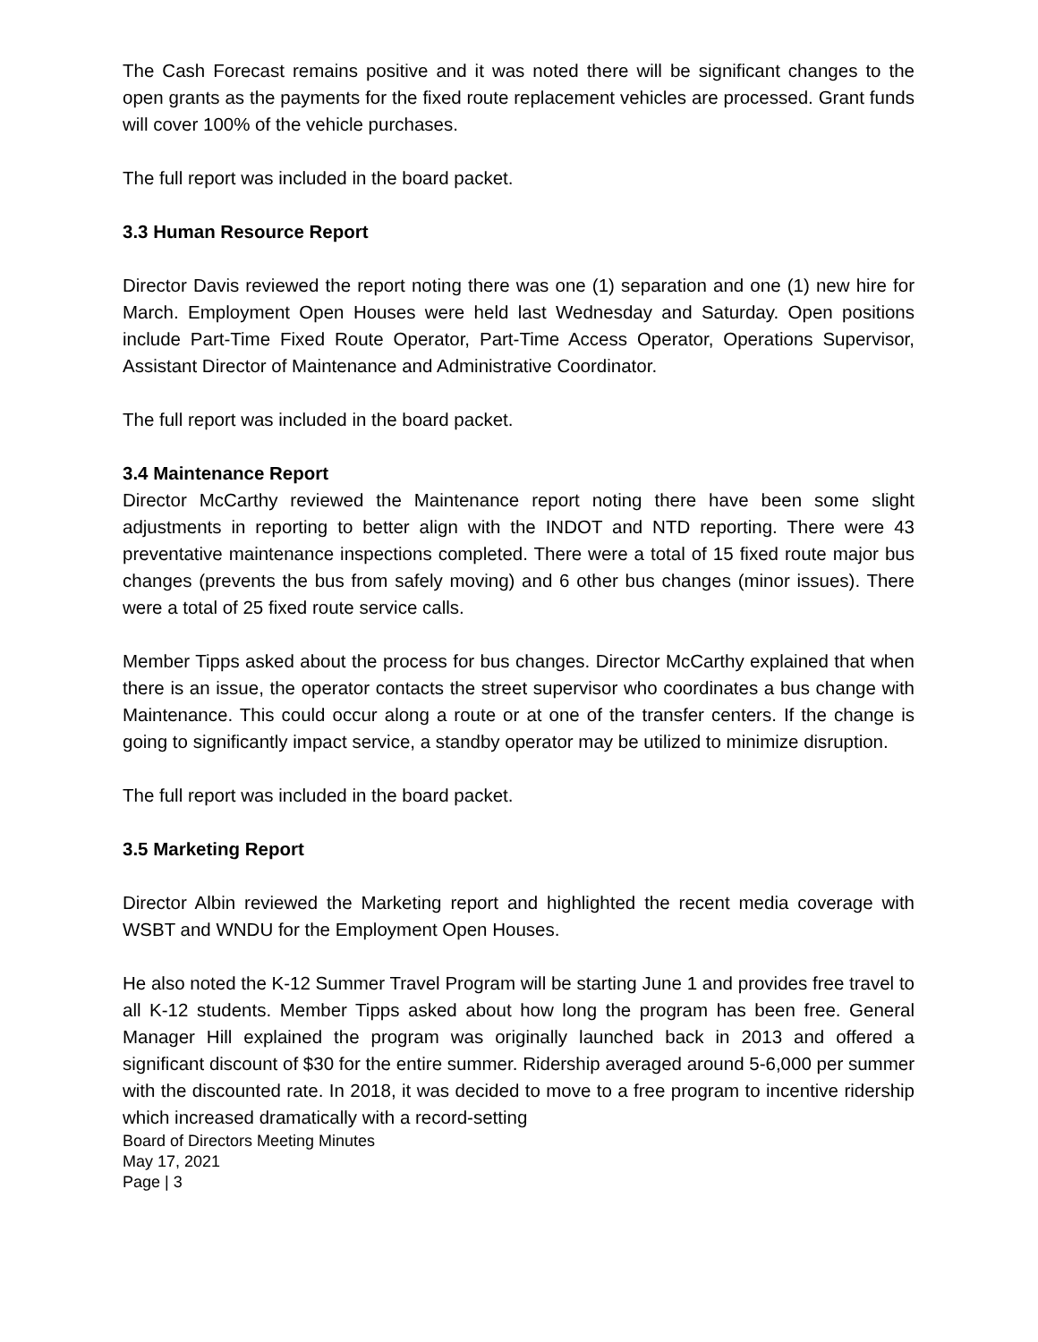The Cash Forecast remains positive and it was noted there will be significant changes to the open grants as the payments for the fixed route replacement vehicles are processed. Grant funds will cover 100% of the vehicle purchases.
The full report was included in the board packet.
3.3 Human Resource Report
Director Davis reviewed the report noting there was one (1) separation and one (1) new hire for March. Employment Open Houses were held last Wednesday and Saturday. Open positions include Part-Time Fixed Route Operator, Part-Time Access Operator, Operations Supervisor, Assistant Director of Maintenance and Administrative Coordinator.
The full report was included in the board packet.
3.4 Maintenance Report
Director McCarthy reviewed the Maintenance report noting there have been some slight adjustments in reporting to better align with the INDOT and NTD reporting. There were 43 preventative maintenance inspections completed. There were a total of 15 fixed route major bus changes (prevents the bus from safely moving) and 6 other bus changes (minor issues). There were a total of 25 fixed route service calls.
Member Tipps asked about the process for bus changes. Director McCarthy explained that when there is an issue, the operator contacts the street supervisor who coordinates a bus change with Maintenance. This could occur along a route or at one of the transfer centers. If the change is going to significantly impact service, a standby operator may be utilized to minimize disruption.
The full report was included in the board packet.
3.5 Marketing Report
Director Albin reviewed the Marketing report and highlighted the recent media coverage with WSBT and WNDU for the Employment Open Houses.
He also noted the K-12 Summer Travel Program will be starting June 1 and provides free travel to all K-12 students. Member Tipps asked about how long the program has been free. General Manager Hill explained the program was originally launched back in 2013 and offered a significant discount of $30 for the entire summer. Ridership averaged around 5-6,000 per summer with the discounted rate. In 2018, it was decided to move to a free program to incentive ridership which increased dramatically with a record-setting
Board of Directors Meeting Minutes
May 17, 2021
Page | 3